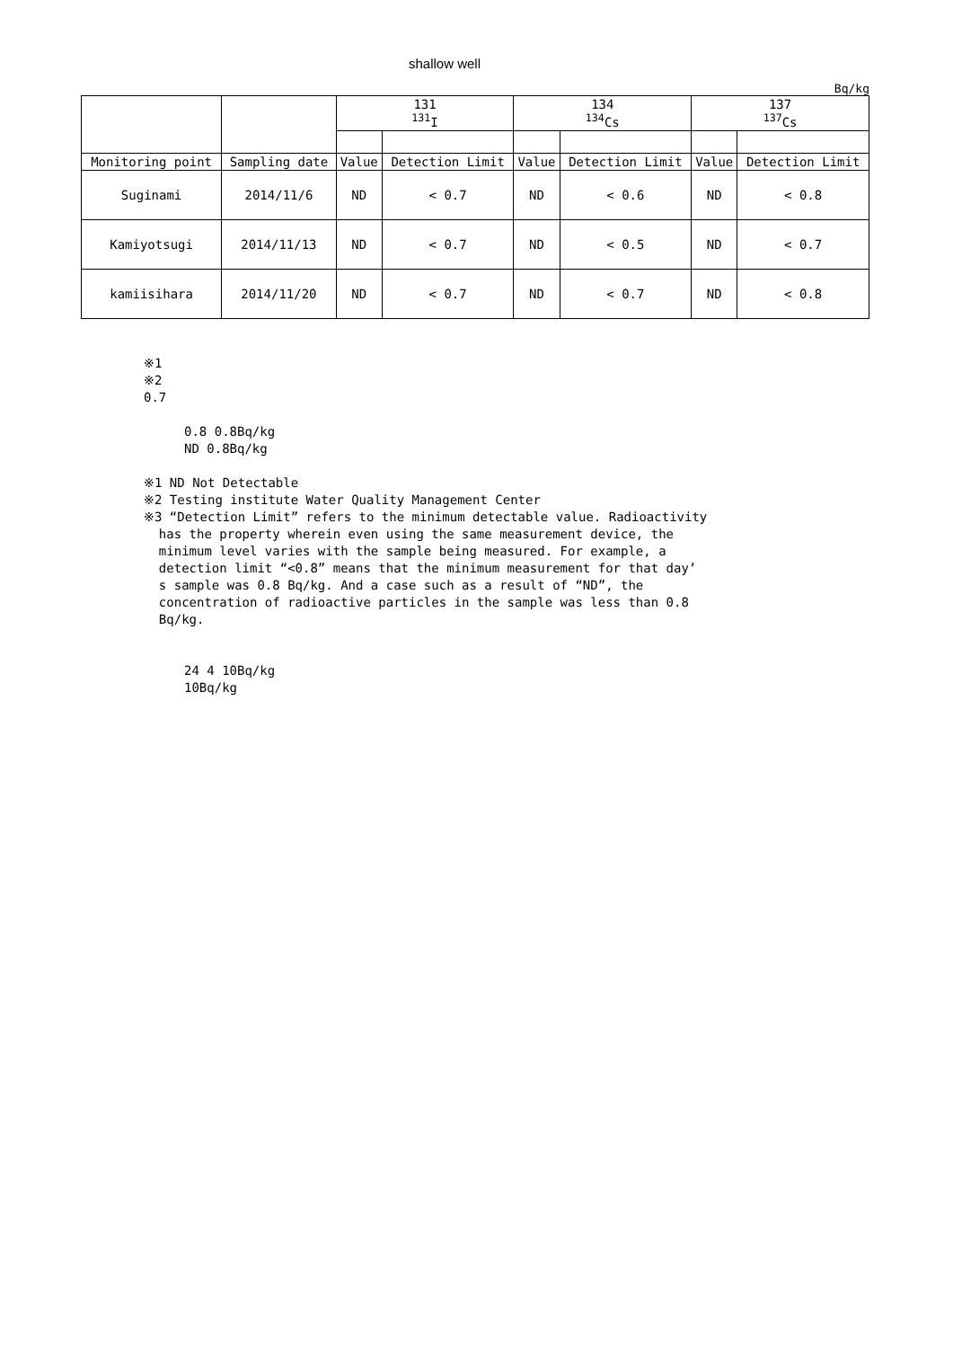shallow well
Bq/kg
| | | 131 <sup>131</sup>I | | 134 <sup>134</sup>Cs | | 137 <sup>137</sup>Cs | |
| Monitoring point | Sampling date | Value | Detection Limit | Value | Detection Limit | Value | Detection Limit |
| Suginami | 2014/11/6 | ND | < 0.7 | ND | < 0.6 | ND | < 0.8 |
| Kamiyotsugi | 2014/11/13 | ND | < 0.7 | ND | < 0.5 | ND | < 0.7 |
| kamiisihara | 2014/11/20 | ND | < 0.7 | ND | < 0.7 | ND | < 0.8 |
※1
※2
0.7
0.8 0.8Bq/kg
ND 0.8Bq/kg
※1 ND Not Detectable
※2 Testing institute Water Quality Management Center
※3 “Detection Limit” refers to the minimum detectable value. Radioactivity
has the property wherein even using the same measurement device, the
minimum level varies with the sample being measured. For example, a
detection limit “<0.8” means that the minimum measurement for that day’
s sample was 0.8 Bq/kg. And a case such as a result of “ND”, the
concentration of radioactive particles in the sample was less than 0.8
Bq/kg.
24 4 10Bq/kg
10Bq/kg